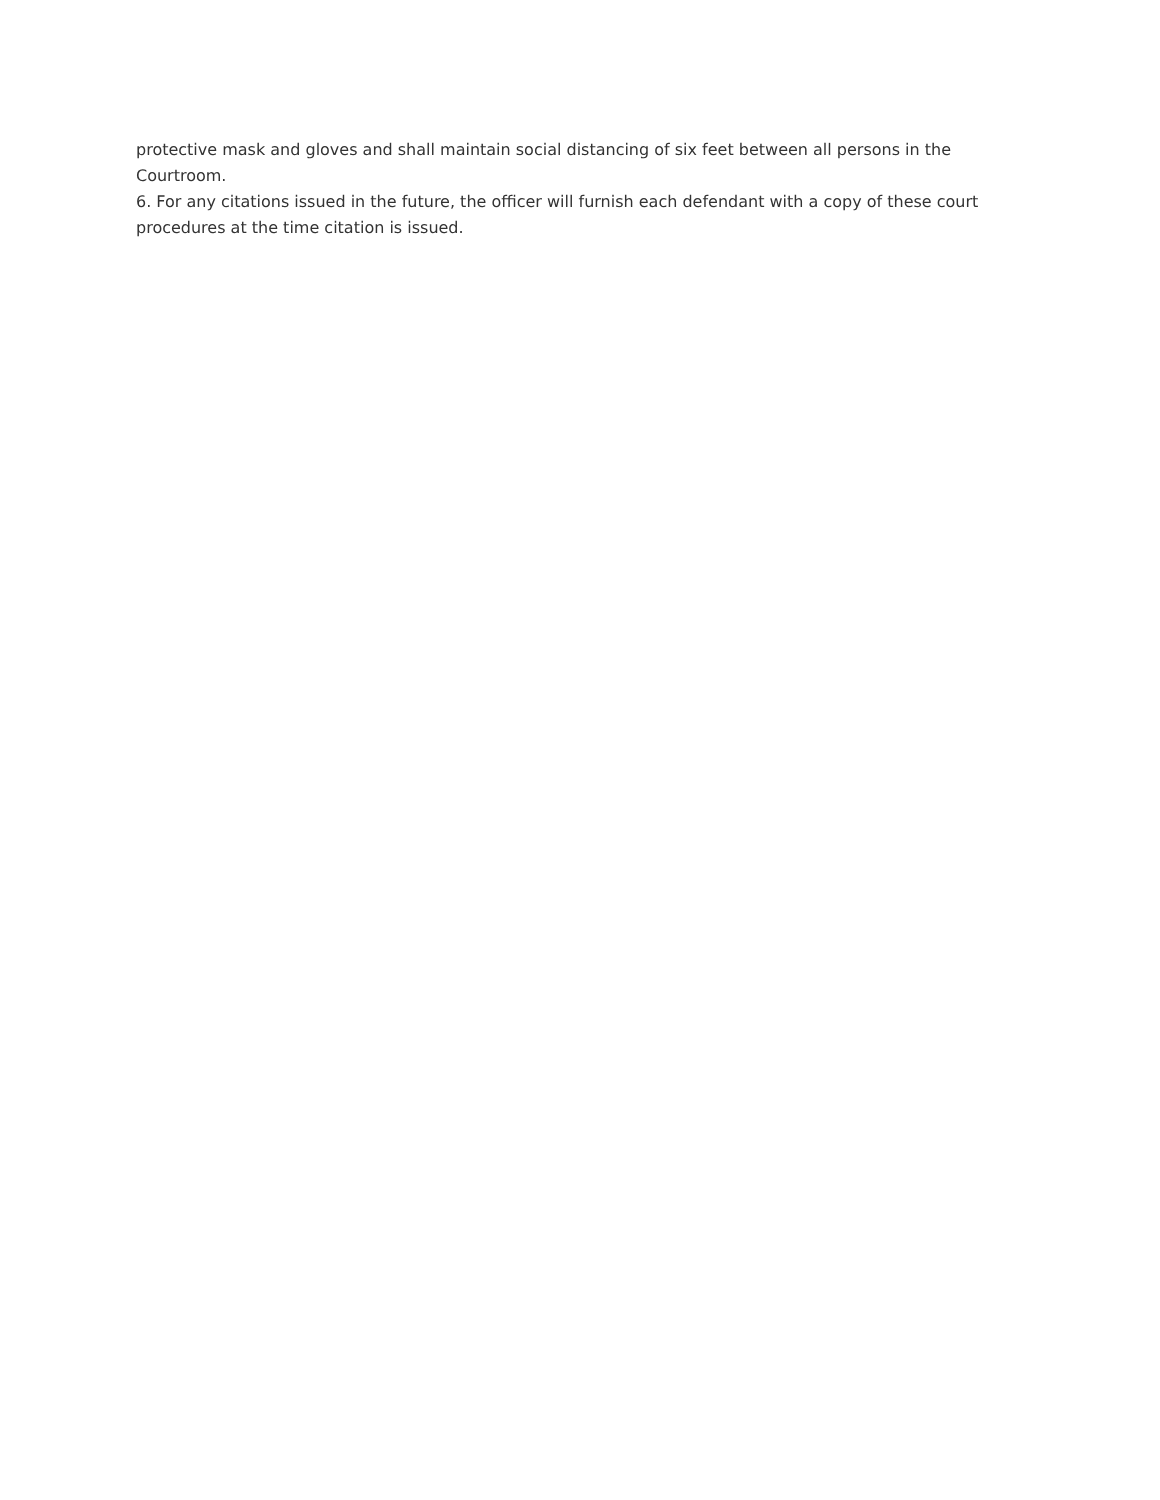protective mask and gloves and shall maintain social distancing of six feet between all persons in the Courtroom.
6. For any citations issued in the future, the officer will furnish each defendant with a copy of these court procedures at the time citation is issued.